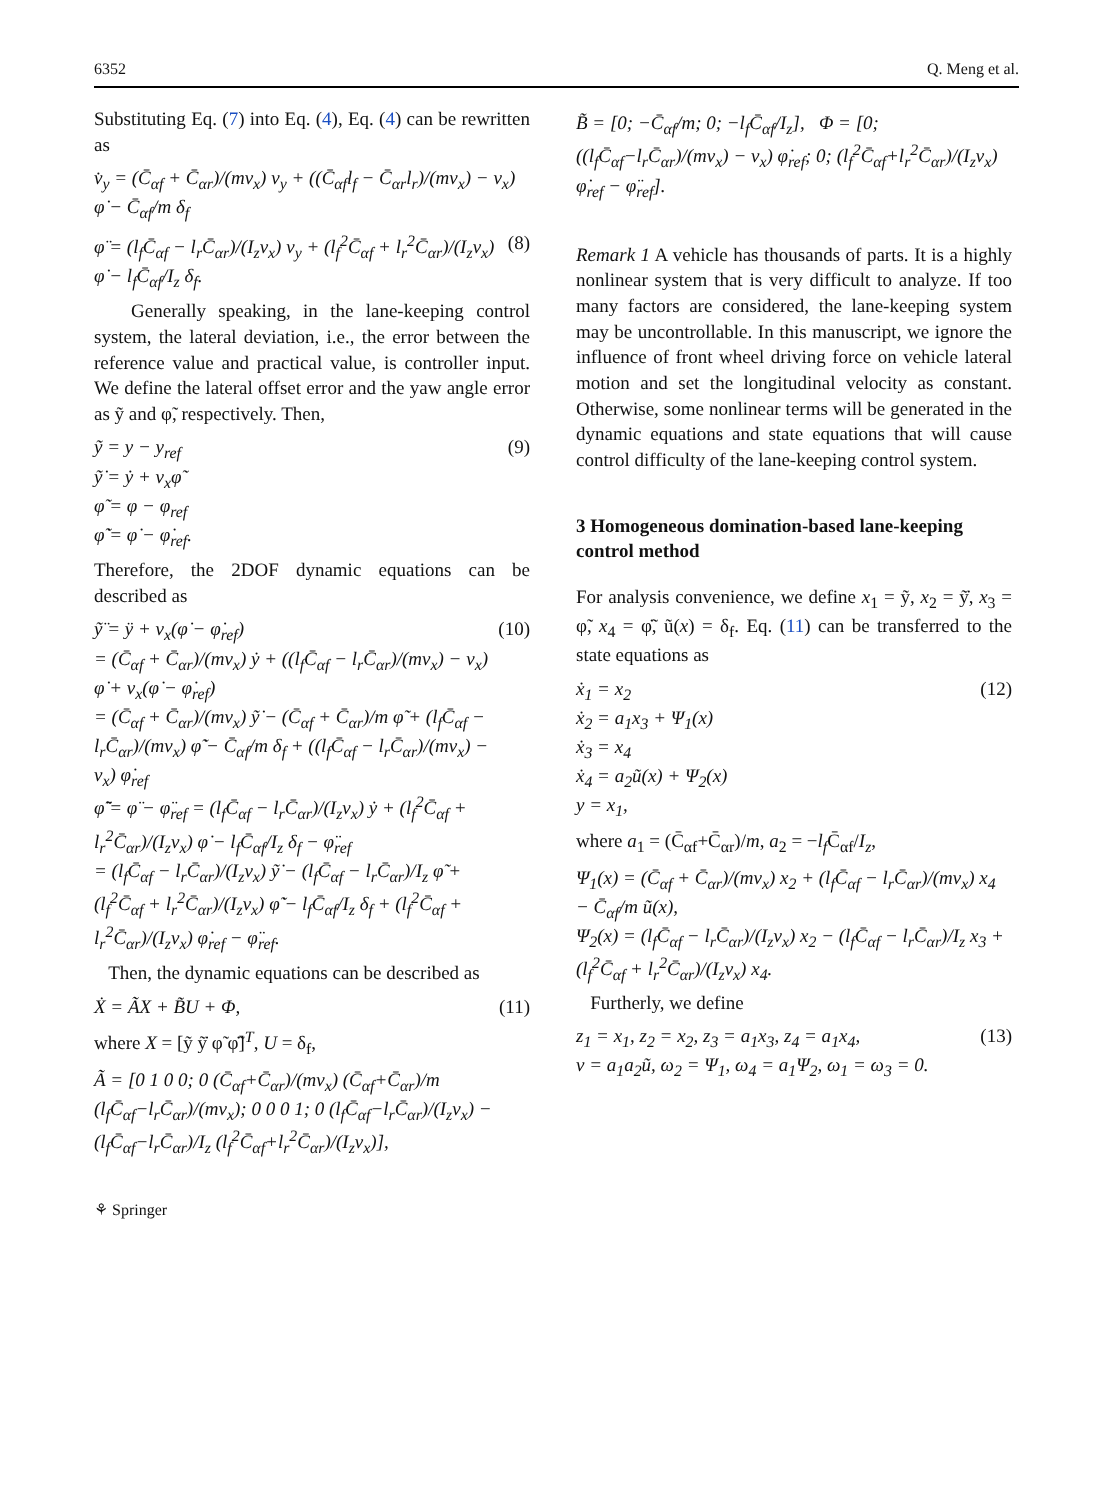6352 Q. Meng et al.
Substituting Eq. (7) into Eq. (4), Eq. (4) can be rewritten as
v̇<sub>y</sub> = (C̄<sub>αf</sub> + C̄<sub>αr</sub>)/(mv<sub>x</sub>) v<sub>y</sub> + ((C̄<sub>αf</sub>l<sub>f</sub> − C̄<sub>αr</sub>l<sub>r</sub>)/(mv<sub>x</sub>) − v<sub>x</sub>) φ̇ − C̄<sub>αf</sub>/m δ<sub>f</sub>
φ̈ = (l<sub>f</sub>C̄<sub>αf</sub> − l<sub>r</sub>C̄<sub>αr</sub>)/(I<sub>z</sub>v<sub>x</sub>) v<sub>y</sub> + (l<sub>f</sub><sup>2</sup>C̄<sub>αf</sub> + l<sub>r</sub><sup>2</sup>C̄<sub>αr</sub>)/(I<sub>z</sub>v<sub>x</sub>) φ̇ − l<sub>f</sub>C̄<sub>αf</sub>/I<sub>z</sub> δ<sub>f</sub>. (8)
Generally speaking, in the lane-keeping control system, the lateral deviation, i.e., the error between the reference value and practical value, is controller input. We define the lateral offset error and the yaw angle error as ỹ and φ̃, respectively. Then,
ỹ = y − y<sub>ref</sub>
ỹ̇ = ẏ + v<sub>x</sub>φ̃
φ̃ = φ − φ<sub>ref</sub>
φ̃̇ = φ̇ − φ̇<sub>ref</sub>. (9)
Therefore, the 2DOF dynamic equations can be described as
ỹ̈ = ÿ + v<sub>x</sub>(φ̇ − φ̇<sub>ref</sub>)
= (C̄<sub>αf</sub> + C̄<sub>αr</sub>)/(mv<sub>x</sub>) ẏ + ((l<sub>f</sub>C̄<sub>αf</sub> − l<sub>r</sub>C̄<sub>αr</sub>)/(mv<sub>x</sub>) − v<sub>x</sub>) φ̇ + v<sub>x</sub>(φ̇ − φ̇<sub>ref</sub>)
= (C̄<sub>αf</sub> + C̄<sub>αr</sub>)/(mv<sub>x</sub>) ỹ̇ − (C̄<sub>αf</sub> + C̄<sub>αr</sub>)/m φ̃ + (l<sub>f</sub>C̄<sub>αf</sub> − l<sub>r</sub>C̄<sub>αr</sub>)/(mv<sub>x</sub>) φ̃̇ − C̄<sub>αf</sub>/m δ<sub>f</sub> + ((l<sub>f</sub>C̄<sub>αf</sub> − l<sub>r</sub>C̄<sub>αr</sub>)/(mv<sub>x</sub>) − v<sub>x</sub>) φ̇<sub>ref</sub>
φ̃̈ = φ̈ − φ̈<sub>ref</sub> = (l<sub>f</sub>C̄<sub>αf</sub> − l<sub>r</sub>C̄<sub>αr</sub>)/(I<sub>z</sub>v<sub>x</sub>) ẏ + (l<sub>f</sub><sup>2</sup>C̄<sub>αf</sub> + l<sub>r</sub><sup>2</sup>C̄<sub>αr</sub>)/(I<sub>z</sub>v<sub>x</sub>) φ̇ − l<sub>f</sub>C̄<sub>αf</sub>/I<sub>z</sub> δ<sub>f</sub> − φ̈<sub>ref</sub>
= (l<sub>f</sub>C̄<sub>αf</sub> − l<sub>r</sub>C̄<sub>αr</sub>)/(I<sub>z</sub>v<sub>x</sub>) ỹ̇ − (l<sub>f</sub>C̄<sub>αf</sub> − l<sub>r</sub>C̄<sub>αr</sub>)/I<sub>z</sub> φ̃ + (l<sub>f</sub><sup>2</sup>C̄<sub>αf</sub> + l<sub>r</sub><sup>2</sup>C̄<sub>αr</sub>)/(I<sub>z</sub>v<sub>x</sub>) φ̃̇ − l<sub>f</sub>C̄<sub>αf</sub>/I<sub>z</sub> δ<sub>f</sub> + (l<sub>f</sub><sup>2</sup>C̄<sub>αf</sub> + l<sub>r</sub><sup>2</sup>C̄<sub>αr</sub>)/(I<sub>z</sub>v<sub>x</sub>) φ̇<sub>ref</sub> − φ̈<sub>ref</sub>. (10)
Then, the dynamic equations can be described as
Ẋ = ÃX + B̃U + Φ, (11)
where X = [ỹ ỹ̇ φ̃ φ̃̇]<sup>T</sup>, U = δ<sub>f</sub>,
Ã = [0 1 0 0; 0 (C̄<sub>αf</sub>+C̄<sub>αr</sub>)/(mv<sub>x</sub>) (C̄<sub>αf</sub>+C̄<sub>αr</sub>)/m (l<sub>f</sub>C̄<sub>αf</sub>−l<sub>r</sub>C̄<sub>αr</sub>)/(mv<sub>x</sub>); 0 0 0 1; 0 (l<sub>f</sub>C̄<sub>αf</sub>−l<sub>r</sub>C̄<sub>αr</sub>)/(I<sub>z</sub>v<sub>x</sub>) −(l<sub>f</sub>C̄<sub>αf</sub>−l<sub>r</sub>C̄<sub>αr</sub>)/I<sub>z</sub> (l<sub>f</sub><sup>2</sup>C̄<sub>αf</sub>+l<sub>r</sub><sup>2</sup>C̄<sub>αr</sub>)/(I<sub>z</sub>v<sub>x</sub>)],
⚘ Springer
B̃ = [0; −C̄<sub>αf</sub>/m; 0; −l<sub>f</sub>C̄<sub>αf</sub>/I<sub>z</sub>], Φ = [0; ((l<sub>f</sub>C̄<sub>αf</sub>−l<sub>r</sub>C̄<sub>αr</sub>)/(mv<sub>x</sub>) − v<sub>x</sub>) φ̇<sub>ref</sub>; 0; (l<sub>f</sub><sup>2</sup>C̄<sub>αf</sub>+l<sub>r</sub><sup>2</sup>C̄<sub>αr</sub>)/(I<sub>z</sub>v<sub>x</sub>) φ̇<sub>ref</sub> − φ̈<sub>ref</sub>].
Remark 1 A vehicle has thousands of parts. It is a highly nonlinear system that is very difficult to analyze. If too many factors are considered, the lane-keeping system may be uncontrollable. In this manuscript, we ignore the influence of front wheel driving force on vehicle lateral motion and set the longitudinal velocity as constant. Otherwise, some nonlinear terms will be generated in the dynamic equations and state equations that will cause control difficulty of the lane-keeping control system.
3 Homogeneous domination-based lane-keeping control method
For analysis convenience, we define x<sub>1</sub> = ỹ, x<sub>2</sub> = ỹ̇, x<sub>3</sub> = φ̃, x<sub>4</sub> = φ̃̇, ũ(x) = δ<sub>f</sub>. Eq. (11) can be transferred to the state equations as
ẋ<sub>1</sub> = x<sub>2</sub>
ẋ<sub>2</sub> = a<sub>1</sub>x<sub>3</sub> + Ψ<sub>1</sub>(x)
ẋ<sub>3</sub> = x<sub>4</sub>
ẋ<sub>4</sub> = a<sub>2</sub>ũ(x) + Ψ<sub>2</sub>(x)
y = x<sub>1</sub>, (12)
where a<sub>1</sub> = (C̄<sub>αf</sub>+C̄<sub>αr</sub>)/m, a<sub>2</sub> = −l<sub>f</sub> C̄<sub>αf</sub>/I<sub>z</sub>,
Ψ<sub>1</sub>(x) = (C̄<sub>αf</sub> + C̄<sub>αr</sub>)/(mv<sub>x</sub>) x<sub>2</sub> + (l<sub>f</sub>C̄<sub>αf</sub> − l<sub>r</sub>C̄<sub>αr</sub>)/(mv<sub>x</sub>) x<sub>4</sub> − C̄<sub>αf</sub>/m ũ(x),
Ψ<sub>2</sub>(x) = (l<sub>f</sub>C̄<sub>αf</sub> − l<sub>r</sub>C̄<sub>αr</sub>)/(I<sub>z</sub>v<sub>x</sub>) x<sub>2</sub> − (l<sub>f</sub>C̄<sub>αf</sub> − l<sub>r</sub>C̄<sub>αr</sub>)/I<sub>z</sub> x<sub>3</sub> + (l<sub>f</sub><sup>2</sup>C̄<sub>αf</sub> + l<sub>r</sub><sup>2</sup>C̄<sub>αr</sub>)/(I<sub>z</sub>v<sub>x</sub>) x<sub>4</sub>.
Furtherly, we define
z<sub>1</sub> = x<sub>1</sub>, z<sub>2</sub> = x<sub>2</sub>, z<sub>3</sub> = a<sub>1</sub>x<sub>3</sub>, z<sub>4</sub> = a<sub>1</sub>x<sub>4</sub>,
v = a<sub>1</sub>a<sub>2</sub>ũ, ω<sub>2</sub> = Ψ<sub>1</sub>, ω<sub>4</sub> = a<sub>1</sub>Ψ<sub>2</sub>, ω<sub>1</sub> = ω<sub>3</sub> = 0. (13)